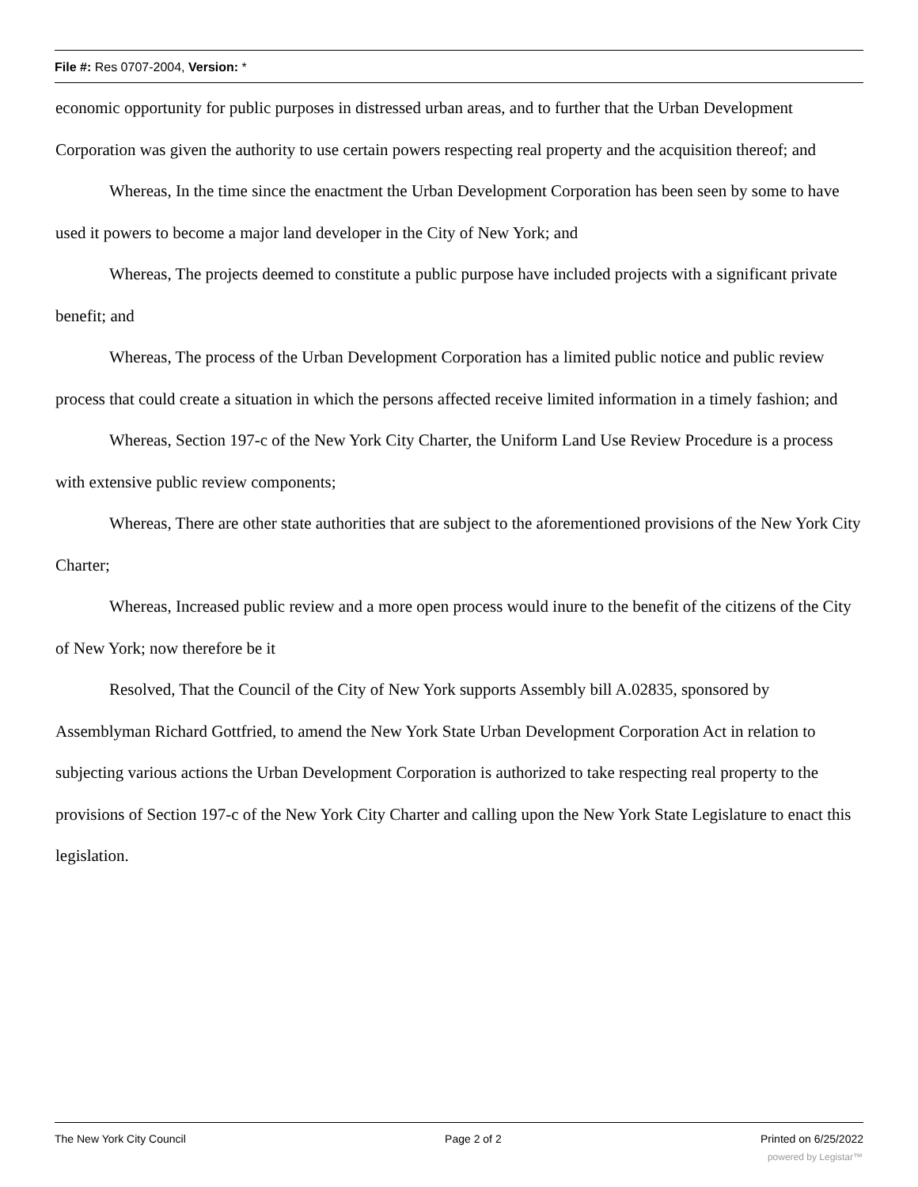File #: Res 0707-2004, Version: *
economic opportunity for public purposes in distressed urban areas, and to further that the Urban Development Corporation was given the authority to use certain powers respecting real property and the acquisition thereof; and
Whereas, In the time since the enactment the Urban Development Corporation has been seen by some to have used it powers to become a major land developer in the City of New York; and
Whereas, The projects deemed to constitute a public purpose have included projects with a significant private benefit; and
Whereas, The process of the Urban Development Corporation has a limited public notice and public review process that could create a situation in which the persons affected receive limited information in a timely fashion; and
Whereas, Section 197-c of the New York City Charter, the Uniform Land Use Review Procedure is a process with extensive public review components;
Whereas, There are other state authorities that are subject to the aforementioned provisions of the New York City Charter;
Whereas, Increased public review and a more open process would inure to the benefit of the citizens of the City of New York; now therefore be it
Resolved, That the Council of the City of New York supports Assembly bill A.02835, sponsored by Assemblyman Richard Gottfried, to amend the New York State Urban Development Corporation Act in relation to subjecting various actions the Urban Development Corporation is authorized to take respecting real property to the provisions of Section 197-c of the New York City Charter and calling upon the New York State Legislature to enact this legislation.
The New York City Council Page 2 of 2 Printed on 6/25/2022
powered by Legistar™